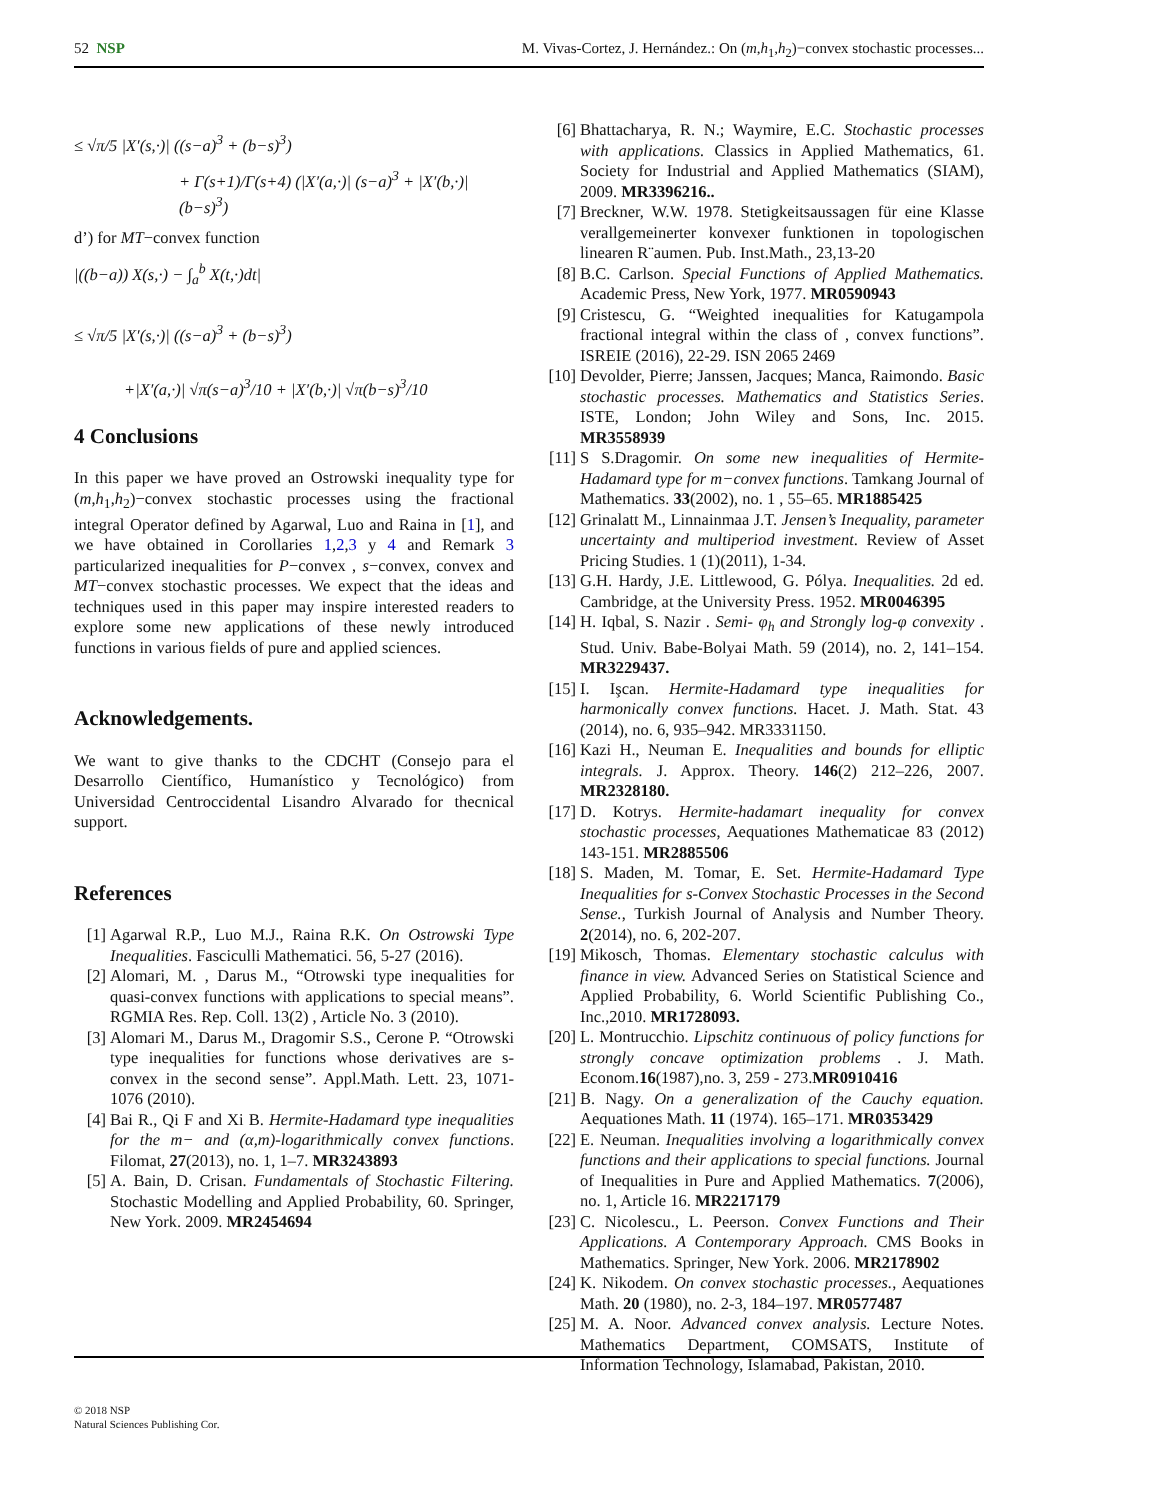52 NSP M. Vivas-Cortez, J. Hernández.: On (m,h<sub>1</sub>,h<sub>2</sub>)−convex stochastic processes...
≤ √π/5 |X′(s,·)| ((s−a)<sup>3</sup> + (b−s)<sup>3</sup>)
+ Γ(s+1)/Γ(s+4) (|X′(a,·)| (s−a)<sup>3</sup> + |X′(b,·)| (b−s)<sup>3</sup>)
d’) for MT−convex function
|((b−a)) X(s,·) − ∫<sub>a</sub><sup>b</sup> X(t,·)dt|
≤ √π/5 |X′(s,·)| ((s−a)<sup>3</sup> + (b−s)<sup>3</sup>)
+|X′(a,·)| √π(s−a)<sup>3</sup>/10 + |X′(b,·)| √π(b−s)<sup>3</sup>/10
4 Conclusions
In this paper we have proved an Ostrowski inequality type for (m,h<sub>1</sub>,h<sub>2</sub>)−convex stochastic processes using the fractional integral Operator defined by Agarwal, Luo and Raina in [1], and we have obtained in Corollaries 1,2,3 y 4 and Remark 3 particularized inequalities for P−convex , s−convex, convex and MT−convex stochastic processes. We expect that the ideas and techniques used in this paper may inspire interested readers to explore some new applications of these newly introduced functions in various fields of pure and applied sciences.
Acknowledgements.
We want to give thanks to the CDCHT (Consejo para el Desarrollo Científico, Humanístico y Tecnológico) from Universidad Centroccidental Lisandro Alvarado for thecnical support.
References
[1] Agarwal R.P., Luo M.J., Raina R.K. On Ostrowski Type Inequalities. Fasciculli Mathematici. 56, 5-27 (2016).
[2] Alomari, M. , Darus M., “Otrowski type inequalities for quasi-convex functions with applications to special means”. RGMIA Res. Rep. Coll. 13(2) , Article No. 3 (2010).
[3] Alomari M., Darus M., Dragomir S.S., Cerone P. “Otrowski type inequalities for functions whose derivatives are s-convex in the second sense”. Appl.Math. Lett. 23, 1071-1076 (2010).
[4] Bai R., Qi F and Xi B. Hermite-Hadamard type inequalities for the m− and (α,m)-logarithmically convex functions. Filomat, 27(2013), no. 1, 1–7. MR3243893
[5] A. Bain, D. Crisan. Fundamentals of Stochastic Filtering. Stochastic Modelling and Applied Probability, 60. Springer, New York. 2009. MR2454694
[6] Bhattacharya, R. N.; Waymire, E.C. Stochastic processes with applications. Classics in Applied Mathematics, 61. Society for Industrial and Applied Mathematics (SIAM), 2009. MR3396216..
[7] Breckner, W.W. 1978. Stetigkeitsaussagen für eine Klasse verallgemeinerter konvexer funktionen in topologischen linearen R¨aumen. Pub. Inst.Math., 23,13-20
[8] B.C. Carlson. Special Functions of Applied Mathematics. Academic Press, New York, 1977. MR0590943
[9] Cristescu, G. “Weighted inequalities for Katugampola fractional integral within the class of , convex functions”. ISREIE (2016), 22-29. ISN 2065 2469
[10] Devolder, Pierre; Janssen, Jacques; Manca, Raimondo. Basic stochastic processes. Mathematics and Statistics Series. ISTE, London; John Wiley and Sons, Inc. 2015. MR3558939
[11] S S.Dragomir. On some new inequalities of Hermite-Hadamard type for m−convex functions. Tamkang Journal of Mathematics. 33(2002), no. 1 , 55–65. MR1885425
[12] Grinalatt M., Linnainmaa J.T. Jensen’s Inequality, parameter uncertainty and multiperiod investment. Review of Asset Pricing Studies. 1 (1)(2011), 1-34.
[13] G.H. Hardy, J.E. Littlewood, G. Pólya. Inequalities. 2d ed. Cambridge, at the University Press. 1952. MR0046395
[14] H. Iqbal, S. Nazir . Semi- φ<sub>h</sub> and Strongly log-φ convexity . Stud. Univ. Babe-Bolyai Math. 59 (2014), no. 2, 141–154. MR3229437.
[15] I. Işcan. Hermite-Hadamard type inequalities for harmonically convex functions. Hacet. J. Math. Stat. 43 (2014), no. 6, 935–942. MR3331150.
[16] Kazi H., Neuman E. Inequalities and bounds for elliptic integrals. J. Approx. Theory. 146(2) 212–226, 2007. MR2328180.
[17] D. Kotrys. Hermite-hadamart inequality for convex stochastic processes, Aequationes Mathematicae 83 (2012) 143-151. MR2885506
[18] S. Maden, M. Tomar, E. Set. Hermite-Hadamard Type Inequalities for s-Convex Stochastic Processes in the Second Sense., Turkish Journal of Analysis and Number Theory. 2(2014), no. 6, 202-207.
[19] Mikosch, Thomas. Elementary stochastic calculus with finance in view. Advanced Series on Statistical Science and Applied Probability, 6. World Scientific Publishing Co., Inc.,2010. MR1728093.
[20] L. Montrucchio. Lipschitz continuous of policy functions for strongly concave optimization problems . J. Math. Econom.16(1987),no. 3, 259 - 273.MR0910416
[21] B. Nagy. On a generalization of the Cauchy equation. Aequationes Math. 11 (1974). 165–171. MR0353429
[22] E. Neuman. Inequalities involving a logarithmically convex functions and their applications to special functions. Journal of Inequalities in Pure and Applied Mathematics. 7(2006), no. 1, Article 16. MR2217179
[23] C. Nicolescu., L. Peerson. Convex Functions and Their Applications. A Contemporary Approach. CMS Books in Mathematics. Springer, New York. 2006. MR2178902
[24] K. Nikodem. On convex stochastic processes., Aequationes Math. 20 (1980), no. 2-3, 184–197. MR0577487
[25] M. A. Noor. Advanced convex analysis. Lecture Notes. Mathematics Department, COMSATS, Institute of Information Technology, Islamabad, Pakistan, 2010.
© 2018 NSP
Natural Sciences Publishing Cor.